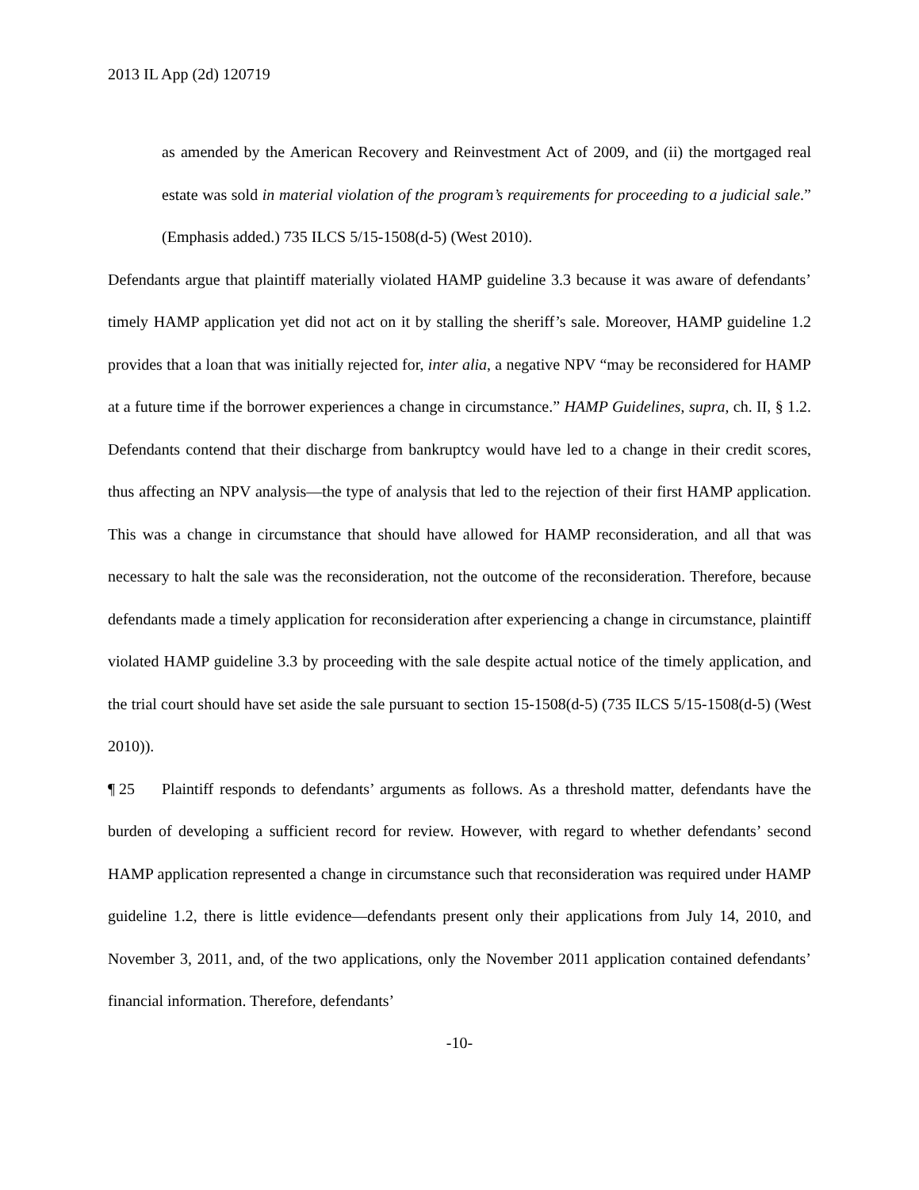2013 IL App (2d) 120719
as amended by the American Recovery and Reinvestment Act of 2009, and (ii) the mortgaged real estate was sold in material violation of the program’s requirements for proceeding to a judicial sale.” (Emphasis added.) 735 ILCS 5/15-1508(d-5) (West 2010).
Defendants argue that plaintiff materially violated HAMP guideline 3.3 because it was aware of defendants’ timely HAMP application yet did not act on it by stalling the sheriff’s sale. Moreover, HAMP guideline 1.2 provides that a loan that was initially rejected for, inter alia, a negative NPV “may be reconsidered for HAMP at a future time if the borrower experiences a change in circumstance.” HAMP Guidelines, supra, ch. II, § 1.2. Defendants contend that their discharge from bankruptcy would have led to a change in their credit scores, thus affecting an NPV analysis—the type of analysis that led to the rejection of their first HAMP application. This was a change in circumstance that should have allowed for HAMP reconsideration, and all that was necessary to halt the sale was the reconsideration, not the outcome of the reconsideration. Therefore, because defendants made a timely application for reconsideration after experiencing a change in circumstance, plaintiff violated HAMP guideline 3.3 by proceeding with the sale despite actual notice of the timely application, and the trial court should have set aside the sale pursuant to section 15-1508(d-5) (735 ILCS 5/15-1508(d-5) (West 2010)).
¶ 25 Plaintiff responds to defendants’ arguments as follows. As a threshold matter, defendants have the burden of developing a sufficient record for review. However, with regard to whether defendants’ second HAMP application represented a change in circumstance such that reconsideration was required under HAMP guideline 1.2, there is little evidence—defendants present only their applications from July 14, 2010, and November 3, 2011, and, of the two applications, only the November 2011 application contained defendants’ financial information. Therefore, defendants’
-10-